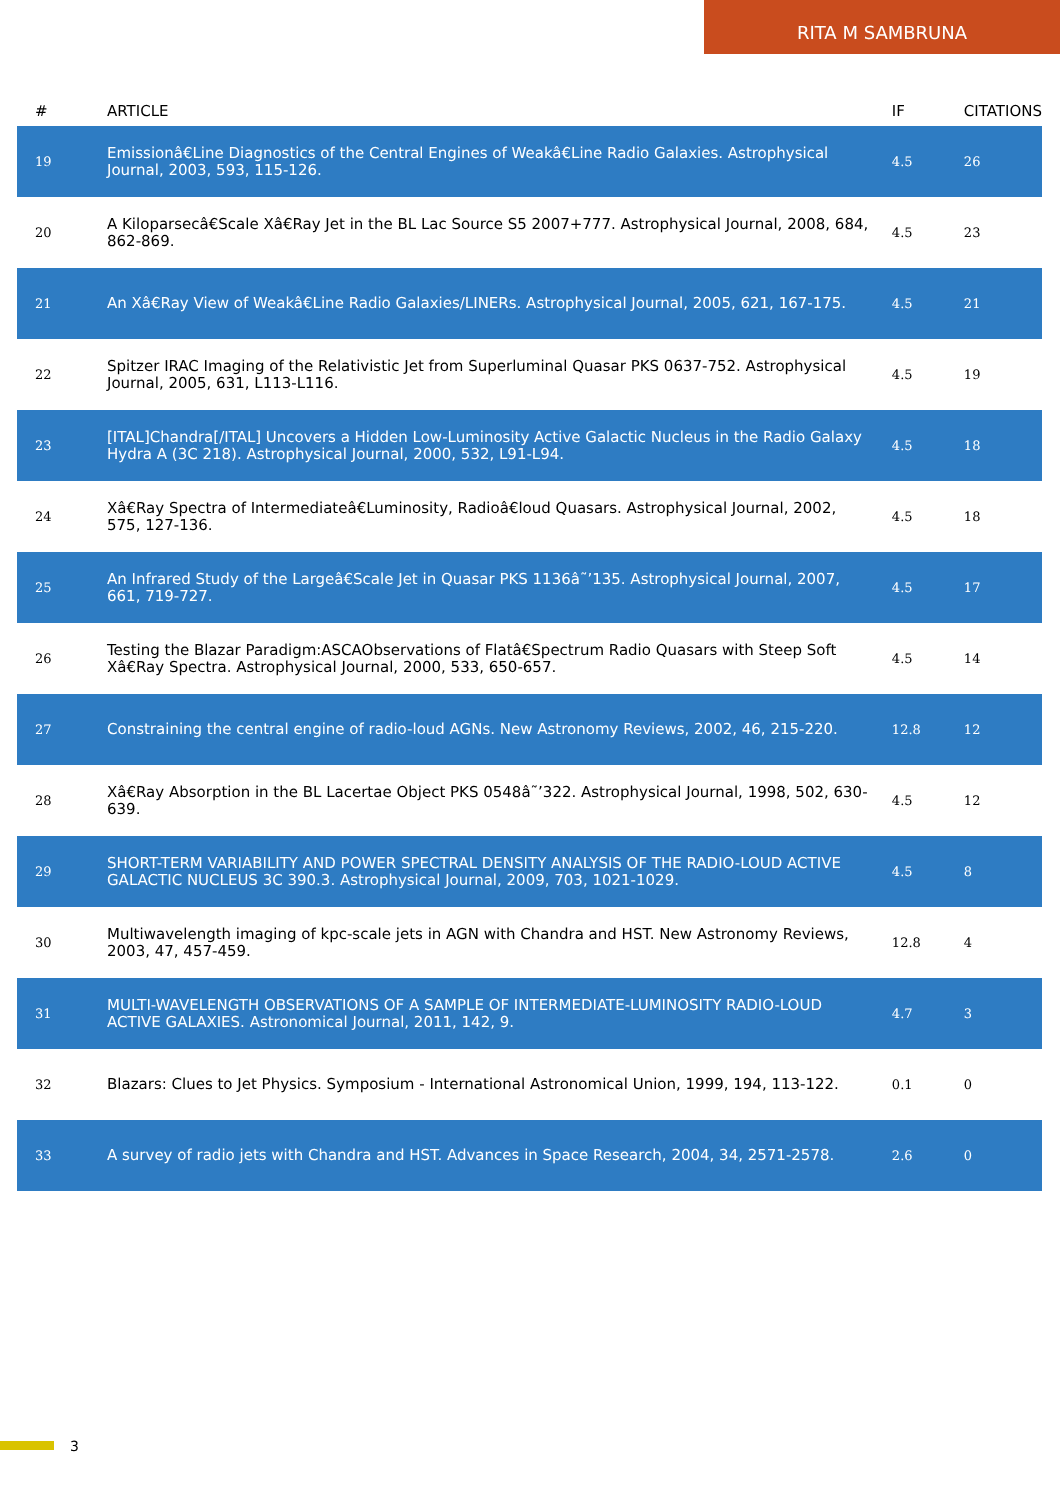RITA M SAMBRUNA
| # | ARTICLE | IF | CITATIONS |
| --- | --- | --- | --- |
| 19 | Emissionâ€Line Diagnostics of the Central Engines of Weakâ€Line Radio Galaxies. Astrophysical Journal, 2003, 593, 115-126. | 4.5 | 26 |
| 20 | A Kiloparsecâ€Scale Xâ€Ray Jet in the BL Lac Source S5 2007+777. Astrophysical Journal, 2008, 684, 862-869. | 4.5 | 23 |
| 21 | An Xâ€Ray View of Weakâ€Line Radio Galaxies/LINERs. Astrophysical Journal, 2005, 621, 167-175. | 4.5 | 21 |
| 22 | Spitzer IRAC Imaging of the Relativistic Jet from Superluminal Quasar PKS 0637-752. Astrophysical Journal, 2005, 631, L113-L116. | 4.5 | 19 |
| 23 | [ITAL]Chandra[/ITAL] Uncovers a Hidden Low-Luminosity Active Galactic Nucleus in the Radio Galaxy Hydra A (3C 218). Astrophysical Journal, 2000, 532, L91-L94. | 4.5 | 18 |
| 24 | Xâ€Ray Spectra of Intermediateâ€Luminosity, Radioâ€loud Quasars. Astrophysical Journal, 2002, 575, 127-136. | 4.5 | 18 |
| 25 | An Infrared Study of the Largeâ€Scale Jet in Quasar PKS 1136â˜’135. Astrophysical Journal, 2007, 661, 719-727. | 4.5 | 17 |
| 26 | Testing the Blazar Paradigm:ASCAObservations of Flatâ€Spectrum Radio Quasars with Steep Soft Xâ€Ray Spectra. Astrophysical Journal, 2000, 533, 650-657. | 4.5 | 14 |
| 27 | Constraining the central engine of radio-loud AGNs. New Astronomy Reviews, 2002, 46, 215-220. | 12.8 | 12 |
| 28 | Xâ€Ray Absorption in the BL Lacertae Object PKS 0548â˜’322. Astrophysical Journal, 1998, 502, 630-639. | 4.5 | 12 |
| 29 | SHORT-TERM VARIABILITY AND POWER SPECTRAL DENSITY ANALYSIS OF THE RADIO-LOUD ACTIVE GALACTIC NUCLEUS 3C 390.3. Astrophysical Journal, 2009, 703, 1021-1029. | 4.5 | 8 |
| 30 | Multiwavelength imaging of kpc-scale jets in AGN with Chandra and HST. New Astronomy Reviews, 2003, 47, 457-459. | 12.8 | 4 |
| 31 | MULTI-WAVELENGTH OBSERVATIONS OF A SAMPLE OF INTERMEDIATE-LUMINOSITY RADIO-LOUD ACTIVE GALAXIES. Astronomical Journal, 2011, 142, 9. | 4.7 | 3 |
| 32 | Blazars: Clues to Jet Physics. Symposium - International Astronomical Union, 1999, 194, 113-122. | 0.1 | 0 |
| 33 | A survey of radio jets with Chandra and HST. Advances in Space Research, 2004, 34, 2571-2578. | 2.6 | 0 |
3